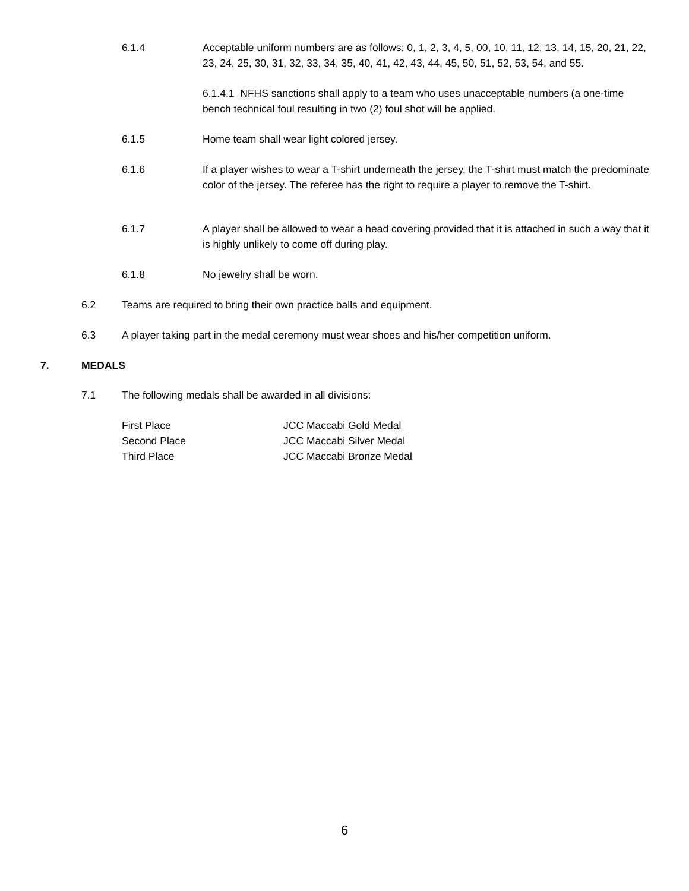6.1.4 Acceptable uniform numbers are as follows: 0, 1, 2, 3, 4, 5, 00, 10, 11, 12, 13, 14, 15, 20, 21, 22, 23, 24, 25, 30, 31, 32, 33, 34, 35, 40, 41, 42, 43, 44, 45, 50, 51, 52, 53, 54, and 55.
6.1.4.1 NFHS sanctions shall apply to a team who uses unacceptable numbers (a one-time bench technical foul resulting in two (2) foul shot will be applied.
6.1.5 Home team shall wear light colored jersey.
6.1.6 If a player wishes to wear a T-shirt underneath the jersey, the T-shirt must match the predominate color of the jersey. The referee has the right to require a player to remove the T-shirt.
6.1.7 A player shall be allowed to wear a head covering provided that it is attached in such a way that it is highly unlikely to come off during play.
6.1.8 No jewelry shall be worn.
6.2 Teams are required to bring their own practice balls and equipment.
6.3 A player taking part in the medal ceremony must wear shoes and his/her competition uniform.
7. MEDALS
7.1 The following medals shall be awarded in all divisions:
First Place JCC Maccabi Gold Medal
Second Place JCC Maccabi Silver Medal
Third Place JCC Maccabi Bronze Medal
6